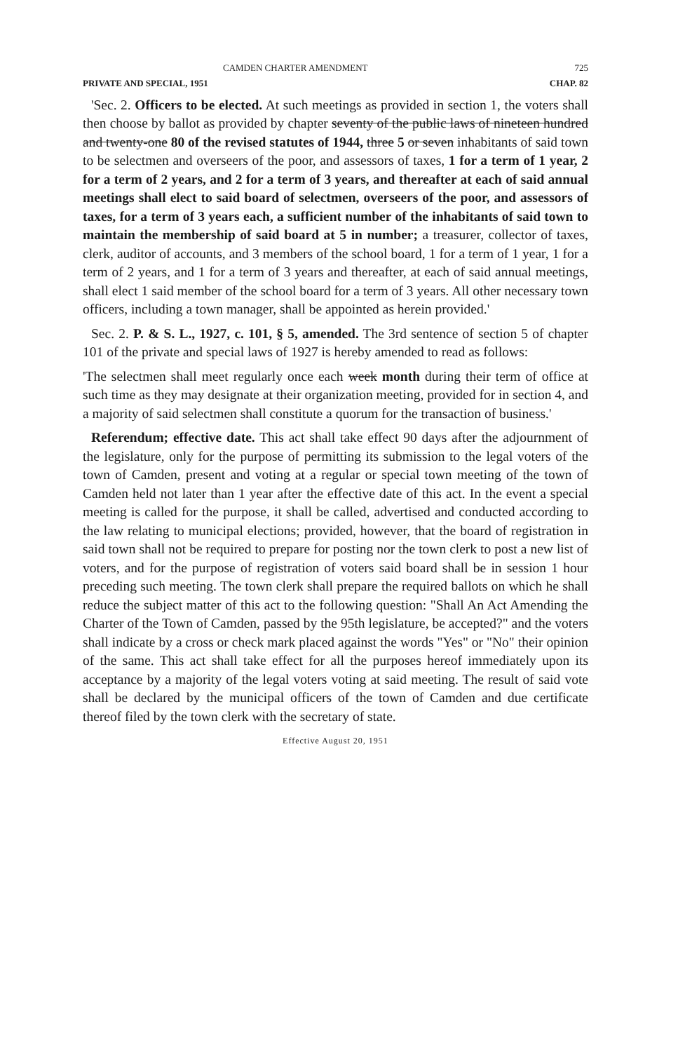CAMDEN CHARTER AMENDMENT 725
PRIVATE AND SPECIAL, 1951 CHAP. 82
'Sec. 2. Officers to be elected. At such meetings as provided in section 1, the voters shall then choose by ballot as provided by chapter seventy of the public laws of nineteen hundred and twenty-one 80 of the revised statutes of 1944, three 5 or seven inhabitants of said town to be selectmen and overseers of the poor, and assessors of taxes, 1 for a term of 1 year, 2 for a term of 2 years, and 2 for a term of 3 years, and thereafter at each of said annual meetings shall elect to said board of selectmen, overseers of the poor, and assessors of taxes, for a term of 3 years each, a sufficient number of the inhabitants of said town to maintain the membership of said board at 5 in number; a treasurer, collector of taxes, clerk, auditor of accounts, and 3 members of the school board, 1 for a term of 1 year, 1 for a term of 2 years, and 1 for a term of 3 years and thereafter, at each of said annual meetings, shall elect 1 said member of the school board for a term of 3 years. All other necessary town officers, including a town manager, shall be appointed as herein provided.'
Sec. 2. P. & S. L., 1927, c. 101, § 5, amended. The 3rd sentence of section 5 of chapter 101 of the private and special laws of 1927 is hereby amended to read as follows:
'The selectmen shall meet regularly once each week month during their term of office at such time as they may designate at their organization meeting, provided for in section 4, and a majority of said selectmen shall constitute a quorum for the transaction of business.'
Referendum; effective date. This act shall take effect 90 days after the adjournment of the legislature, only for the purpose of permitting its submission to the legal voters of the town of Camden, present and voting at a regular or special town meeting of the town of Camden held not later than 1 year after the effective date of this act. In the event a special meeting is called for the purpose, it shall be called, advertised and conducted according to the law relating to municipal elections; provided, however, that the board of registration in said town shall not be required to prepare for posting nor the town clerk to post a new list of voters, and for the purpose of registration of voters said board shall be in session 1 hour preceding such meeting. The town clerk shall prepare the required ballots on which he shall reduce the subject matter of this act to the following question: "Shall An Act Amending the Charter of the Town of Camden, passed by the 95th legislature, be accepted?" and the voters shall indicate by a cross or check mark placed against the words "Yes" or "No" their opinion of the same. This act shall take effect for all the purposes hereof immediately upon its acceptance by a majority of the legal voters voting at said meeting. The result of said vote shall be declared by the municipal officers of the town of Camden and due certificate thereof filed by the town clerk with the secretary of state.
Effective August 20, 1951